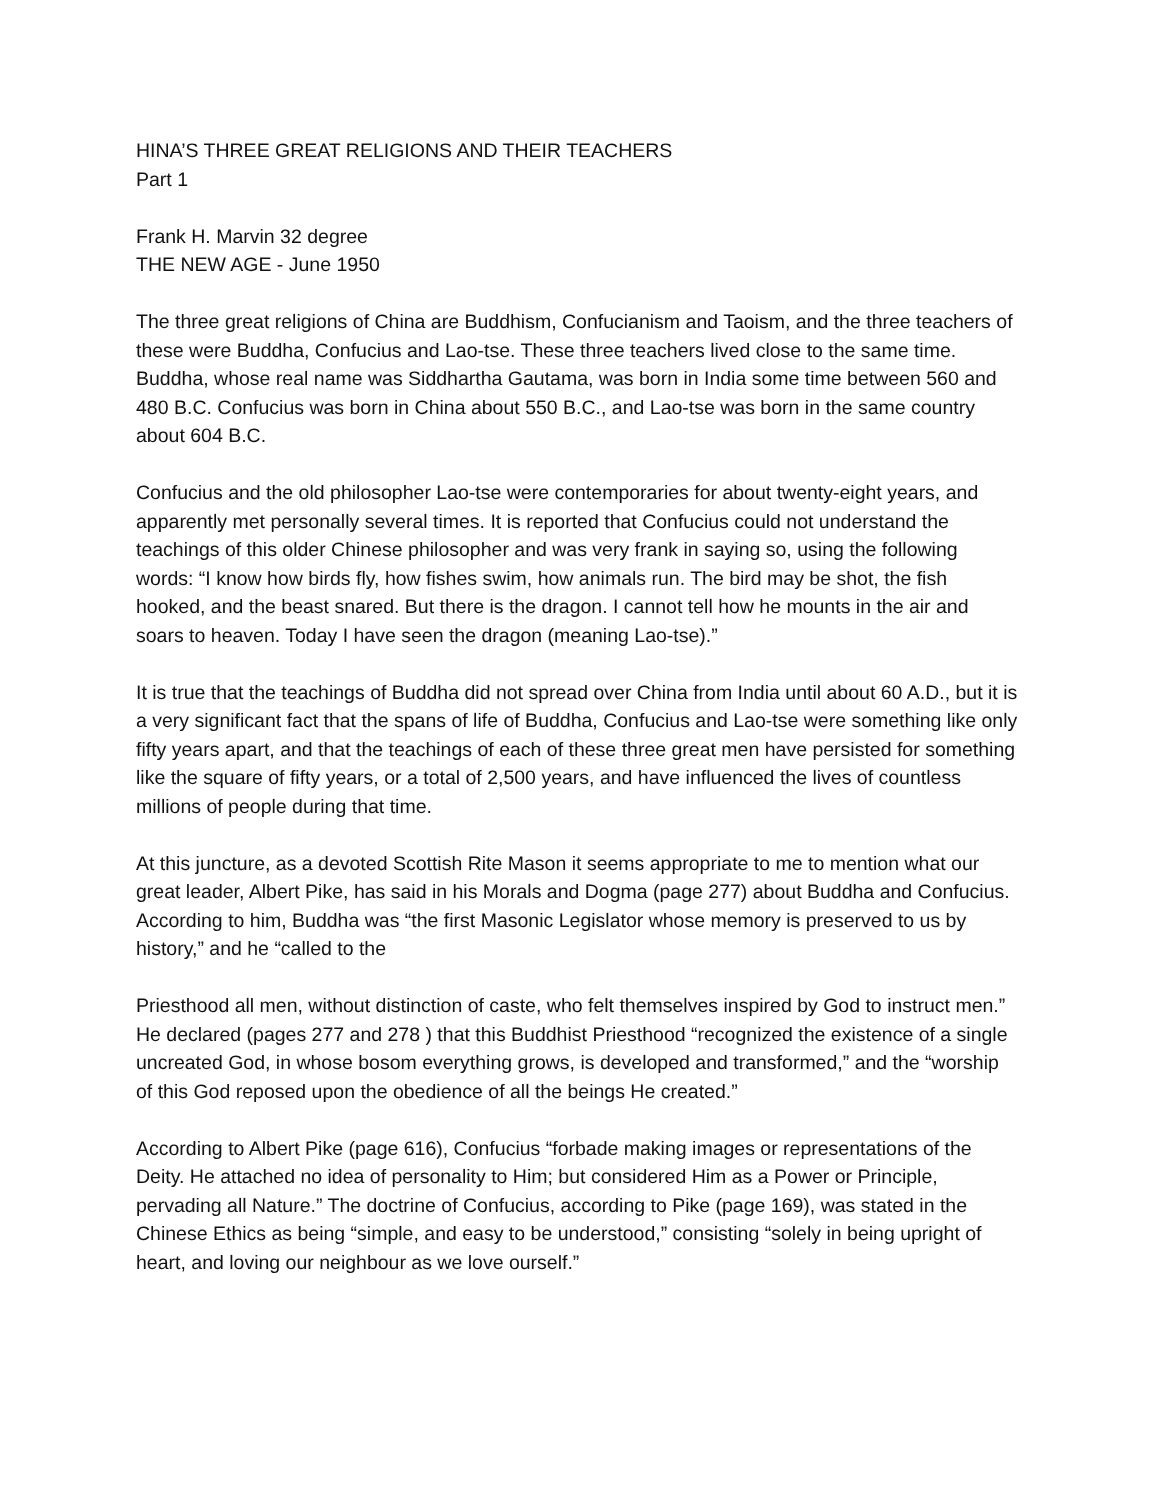HINA’S THREE GREAT RELIGIONS AND THEIR TEACHERS
Part 1
Frank H. Marvin 32 degree
THE NEW AGE - June 1950
The three great religions of China are Buddhism, Confucianism and Taoism, and the three teachers of these were Buddha, Confucius and Lao-tse. These three teachers lived close to the same time. Buddha, whose real name was Siddhartha Gautama, was born in India some time between 560 and 480 B.C. Confucius was born in China about 550 B.C., and Lao-tse was born in the same country about 604 B.C.
Confucius and the old philosopher Lao-tse were contemporaries for about twenty-eight years, and apparently met personally several times. It is reported that Confucius could not understand the teachings of this older Chinese philosopher and was very frank in saying so, using the following words: “I know how birds fly, how fishes swim, how animals run. The bird may be shot, the fish hooked, and the beast snared. But there is the dragon. I cannot tell how he mounts in the air and soars to heaven. Today I have seen the dragon (meaning Lao-tse).”
It is true that the teachings of Buddha did not spread over China from India until about 60 A.D., but it is a very significant fact that the spans of life of Buddha, Confucius and Lao-tse were something like only fifty years apart, and that the teachings of each of these three great men have persisted for something like the square of fifty years, or a total of 2,500 years, and have influenced the lives of countless millions of people during that time.
At this juncture, as a devoted Scottish Rite Mason it seems appropriate to me to mention what our great leader, Albert Pike, has said in his Morals and Dogma (page 277) about Buddha and Confucius. According to him, Buddha was “the first Masonic Legislator whose memory is preserved to us by history,” and he “called to the
Priesthood all men, without distinction of caste, who felt themselves inspired by God to instruct men.” He declared (pages 277 and 278 ) that this Buddhist Priesthood “recognized the existence of a single uncreated God, in whose bosom everything grows, is developed and transformed,” and the “worship of this God reposed upon the obedience of all the beings He created.”
According to Albert Pike (page 616), Confucius “forbade making images or representations of the Deity. He attached no idea of personality to Him; but considered Him as a Power or Principle, pervading all Nature.” The doctrine of Confucius, according to Pike (page 169), was stated in the Chinese Ethics as being “simple, and easy to be understood,” consisting “solely in being upright of heart, and loving our neighbour as we love ourself.”